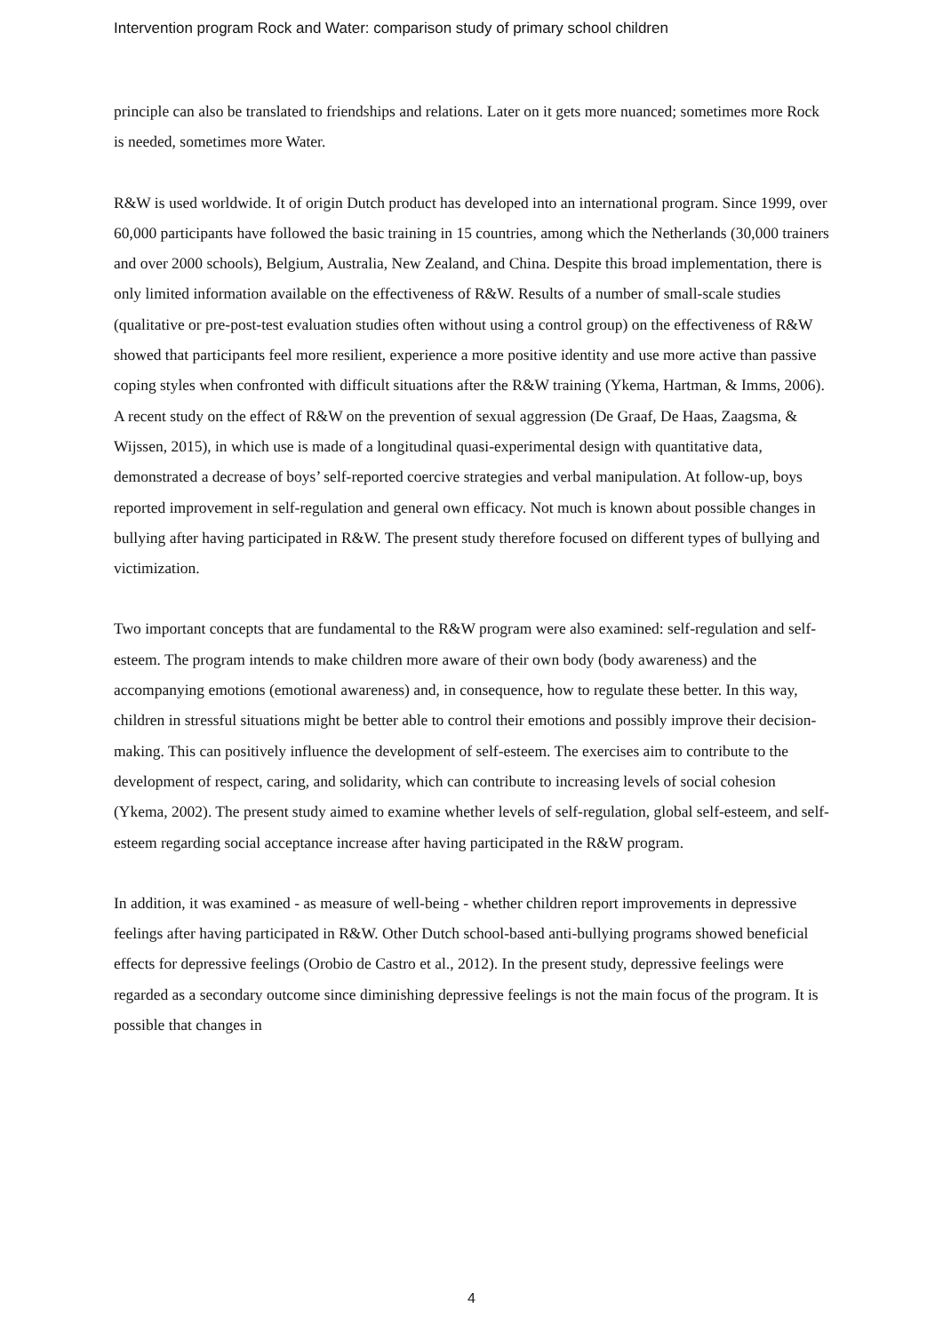Intervention program Rock and Water: comparison study of primary school children
principle can also be translated to friendships and relations. Later on it gets more nuanced; sometimes more Rock is needed, sometimes more Water.
R&W is used worldwide. It of origin Dutch product has developed into an international program. Since 1999, over 60,000 participants have followed the basic training in 15 countries, among which the Netherlands (30,000 trainers and over 2000 schools), Belgium, Australia, New Zealand, and China. Despite this broad implementation, there is only limited information available on the effectiveness of R&W. Results of a number of small-scale studies (qualitative or pre-post-test evaluation studies often without using a control group) on the effectiveness of R&W showed that participants feel more resilient, experience a more positive identity and use more active than passive coping styles when confronted with difficult situations after the R&W training (Ykema, Hartman, & Imms, 2006). A recent study on the effect of R&W on the prevention of sexual aggression (De Graaf, De Haas, Zaagsma, & Wijssen, 2015), in which use is made of a longitudinal quasi-experimental design with quantitative data, demonstrated a decrease of boys’ self-reported coercive strategies and verbal manipulation. At follow-up, boys reported improvement in self-regulation and general own efficacy. Not much is known about possible changes in bullying after having participated in R&W. The present study therefore focused on different types of bullying and victimization.
Two important concepts that are fundamental to the R&W program were also examined: self-regulation and self-esteem. The program intends to make children more aware of their own body (body awareness) and the accompanying emotions (emotional awareness) and, in consequence, how to regulate these better. In this way, children in stressful situations might be better able to control their emotions and possibly improve their decision-making. This can positively influence the development of self-esteem. The exercises aim to contribute to the development of respect, caring, and solidarity, which can contribute to increasing levels of social cohesion (Ykema, 2002). The present study aimed to examine whether levels of self-regulation, global self-esteem, and self-esteem regarding social acceptance increase after having participated in the R&W program.
In addition, it was examined - as measure of well-being - whether children report improvements in depressive feelings after having participated in R&W. Other Dutch school-based anti-bullying programs showed beneficial effects for depressive feelings (Orobio de Castro et al., 2012). In the present study, depressive feelings were regarded as a secondary outcome since diminishing depressive feelings is not the main focus of the program. It is possible that changes in
4